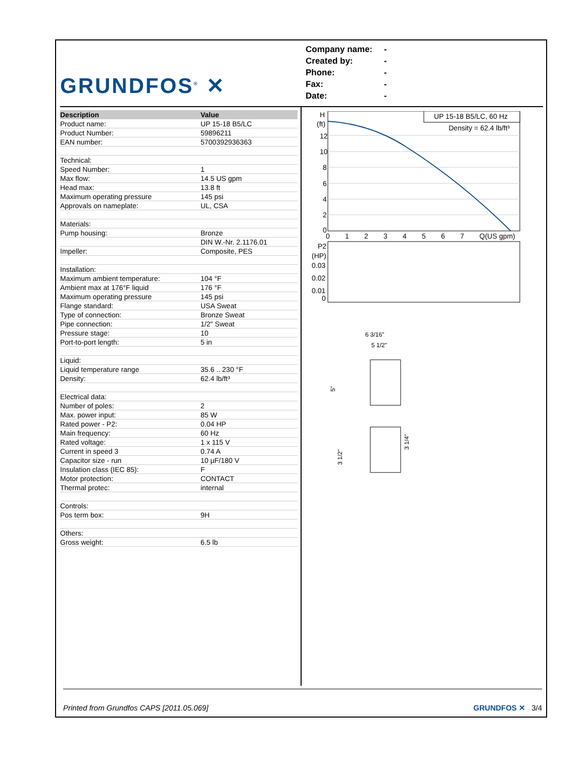GRUNDFOS<sup>®</sup> ✕
Company name: -
Created by: -
Phone: -
Fax: -
Date: -
| Description | Value |
| --- | --- |
| Product name: | UP 15-18 B5/LC |
| Product Number: | 59896211 |
| EAN number: | 5700392936363 |
| Technical: | |
| Speed Number: | 1 |
| Max flow: | 14.5 US gpm |
| Head max: | 13.8 ft |
| Maximum operating pressure | 145 psi |
| Approvals on nameplate: | UL, CSA |
| Materials: | |
| Pump housing: | Bronze |
| | DIN W.-Nr. 2.1176.01 |
| Impeller: | Composite, PES |
| Installation: | |
| Maximum ambient temperature: | 104 °F |
| Ambient max at 176°F liquid | 176 °F |
| Maximum operating pressure | 145 psi |
| Flange standard: | USA Sweat |
| Type of connection: | Bronze Sweat |
| Pipe connection: | 1/2" Sweat |
| Pressure stage: | 10 |
| Port-to-port length: | 5 in |
| Liquid: | |
| Liquid temperature range | 35.6 .. 230 °F |
| Density: | 62.4 lb/ft³ |
| Electrical data: | |
| Number of poles: | 2 |
| Max. power input: | 85 W |
| Rated power - P2: | 0.04 HP |
| Main frequency: | 60 Hz |
| Rated voltage: | 1 x 115 V |
| Current in speed 3 | 0.74 A |
| Capacitor size - run | 10 µF/180 V |
| Insulation class (IEC 85): | F |
| Motor protection: | CONTACT |
| Thermal protec: | internal |
| Controls: | |
| Pos term box: | 9H |
| Others: | |
| Gross weight: | 6.5 lb |
H
(ft)
UP 15-18 B5/LC, 60 Hz
Density = 62.4 lb/ft³
12
10
8
6
4
2
0
0
1
2
3
4
5
6
7
Q(US gpm)
P2
(HP)
0.03
0.02
0.01
0
6 3/16"
5 1/2"
5"
3 1/2"
3 1/4"
Printed from Grundfos CAPS [2011.05.069] GRUNDFOS ✕ 3/4